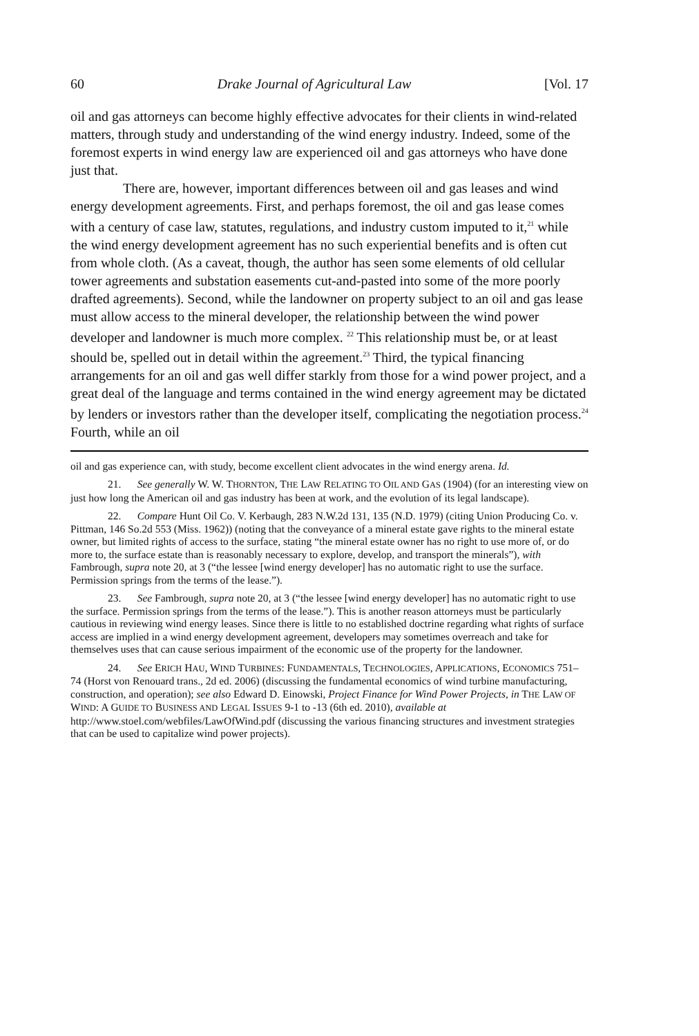60 Drake Journal of Agricultural Law [Vol. 17
oil and gas attorneys can become highly effective advocates for their clients in wind-related matters, through study and understanding of the wind energy industry. Indeed, some of the foremost experts in wind energy law are experienced oil and gas attorneys who have done just that.
There are, however, important differences between oil and gas leases and wind energy development agreements. First, and perhaps foremost, the oil and gas lease comes with a century of case law, statutes, regulations, and industry custom imputed to it,<sup>21</sup> while the wind energy development agreement has no such experiential benefits and is often cut from whole cloth. (As a caveat, though, the author has seen some elements of old cellular tower agreements and substation easements cut-and-pasted into some of the more poorly drafted agreements). Second, while the landowner on property subject to an oil and gas lease must allow access to the mineral developer, the relationship between the wind power developer and landowner is much more complex. <sup>22</sup> This relationship must be, or at least should be, spelled out in detail within the agreement.<sup>23</sup> Third, the typical financing arrangements for an oil and gas well differ starkly from those for a wind power project, and a great deal of the language and terms contained in the wind energy agreement may be dictated by lenders or investors rather than the developer itself, complicating the negotiation process.<sup>24</sup> Fourth, while an oil
oil and gas experience can, with study, become excellent client advocates in the wind energy arena. Id.
21. See generally W. W. THORNTON, THE LAW RELATING TO OIL AND GAS (1904) (for an interesting view on just how long the American oil and gas industry has been at work, and the evolution of its legal landscape).
22. Compare Hunt Oil Co. V. Kerbaugh, 283 N.W.2d 131, 135 (N.D. 1979) (citing Union Producing Co. v. Pittman, 146 So.2d 553 (Miss. 1962)) (noting that the conveyance of a mineral estate gave rights to the mineral estate owner, but limited rights of access to the surface, stating “the mineral estate owner has no right to use more of, or do more to, the surface estate than is reasonably necessary to explore, develop, and transport the minerals”), with Fambrough, supra note 20, at 3 (“the lessee [wind energy developer] has no automatic right to use the surface. Permission springs from the terms of the lease.”).
23. See Fambrough, supra note 20, at 3 (“the lessee [wind energy developer] has no automatic right to use the surface. Permission springs from the terms of the lease.”). This is another reason attorneys must be particularly cautious in reviewing wind energy leases. Since there is little to no established doctrine regarding what rights of surface access are implied in a wind energy development agreement, developers may sometimes overreach and take for themselves uses that can cause serious impairment of the economic use of the property for the landowner.
24. See ERICH HAU, WIND TURBINES: FUNDAMENTALS, TECHNOLOGIES, APPLICATIONS, ECONOMICS 751–74 (Horst von Renouard trans., 2d ed. 2006) (discussing the fundamental economics of wind turbine manufacturing, construction, and operation); see also Edward D. Einowski, Project Finance for Wind Power Projects, in THE LAW OF WIND: A GUIDE TO BUSINESS AND LEGAL ISSUES 9-1 to -13 (6th ed. 2010), available at http://www.stoel.com/webfiles/LawOfWind.pdf (discussing the various financing structures and investment strategies that can be used to capitalize wind power projects).